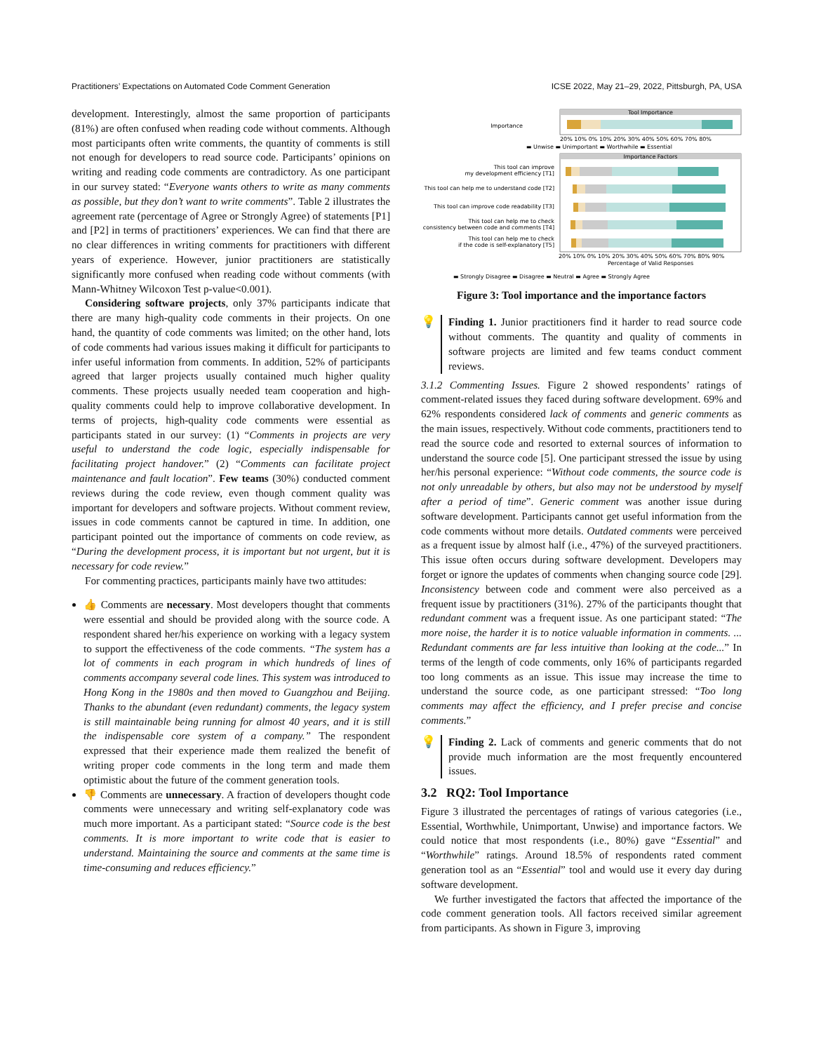Practitioners’ Expectations on Automated Code Comment Generation ICSE 2022, May 21–29, 2022, Pittsburgh, PA, USA
development. Interestingly, almost the same proportion of participants (81%) are often confused when reading code without comments. Although most participants often write comments, the quantity of comments is still not enough for developers to read source code. Participants’ opinions on writing and reading code comments are contradictory. As one participant in our survey stated: “Everyone wants others to write as many comments as possible, but they don’t want to write comments”. Table 2 illustrates the agreement rate (percentage of Agree or Strongly Agree) of statements [P1] and [P2] in terms of practitioners’ experiences. We can find that there are no clear differences in writing comments for practitioners with different years of experience. However, junior practitioners are statistically significantly more confused when reading code without comments (with Mann-Whitney Wilcoxon Test p-value<0.001).
Considering software projects, only 37% participants indicate that there are many high-quality code comments in their projects. On one hand, the quantity of code comments was limited; on the other hand, lots of code comments had various issues making it difficult for participants to infer useful information from comments. In addition, 52% of participants agreed that larger projects usually contained much higher quality comments. These projects usually needed team cooperation and high-quality comments could help to improve collaborative development. In terms of projects, high-quality code comments were essential as participants stated in our survey: (1) “Comments in projects are very useful to understand the code logic, especially indispensable for facilitating project handover.” (2) “Comments can facilitate project maintenance and fault location”. Few teams (30%) conducted comment reviews during the code review, even though comment quality was important for developers and software projects. Without comment review, issues in code comments cannot be captured in time. In addition, one participant pointed out the importance of comments on code review, as “During the development process, it is important but not urgent, but it is necessary for code review.”
For commenting practices, participants mainly have two attitudes:
👍 Comments are necessary. Most developers thought that comments were essential and should be provided along with the source code. A respondent shared her/his experience on working with a legacy system to support the effectiveness of the code comments. “The system has a lot of comments in each program in which hundreds of lines of comments accompany several code lines. This system was introduced to Hong Kong in the 1980s and then moved to Guangzhou and Beijing. Thanks to the abundant (even redundant) comments, the legacy system is still maintainable being running for almost 40 years, and it is still the indispensable core system of a company.” The respondent expressed that their experience made them realized the benefit of writing proper code comments in the long term and made them optimistic about the future of the comment generation tools.
👎 Comments are unnecessary. A fraction of developers thought code comments were unnecessary and writing self-explanatory code was much more important. As a participant stated: “Source code is the best comments. It is more important to write code that is easier to understand. Maintaining the source and comments at the same time is time-consuming and reduces efficiency.”
Importance
Tool Importance
20% 10% 0% 10% 20% 30% 40% 50% 60% 70% 80%
▬ Unwise ▬ Unimportant ▬ Worthwhile ▬ Essential
Importance Factors
This tool can improve
my development efficiency [T1]
This tool can help me to understand code [T2]
This tool can improve code readability [T3]
This tool can help me to check
consistency between code and comments [T4]
This tool can help me to check
if the code is self-explanatory [T5]
20% 10% 0% 10% 20% 30% 40% 50% 60% 70% 80% 90%
Percentage of Valid Responses
▬ Strongly Disagree ▬ Disagree ▬ Neutral ▬ Agree ▬ Strongly Agree
Figure 3: Tool importance and the importance factors
💡 Finding 1. Junior practitioners find it harder to read source code without comments. The quantity and quality of comments in software projects are limited and few teams conduct comment reviews.
3.1.2 Commenting Issues. Figure 2 showed respondents’ ratings of comment-related issues they faced during software development. 69% and 62% respondents considered lack of comments and generic comments as the main issues, respectively. Without code comments, practitioners tend to read the source code and resorted to external sources of information to understand the source code [5]. One participant stressed the issue by using her/his personal experience: “Without code comments, the source code is not only unreadable by others, but also may not be understood by myself after a period of time”. Generic comment was another issue during software development. Participants cannot get useful information from the code comments without more details. Outdated comments were perceived as a frequent issue by almost half (i.e., 47%) of the surveyed practitioners. This issue often occurs during software development. Developers may forget or ignore the updates of comments when changing source code [29]. Inconsistency between code and comment were also perceived as a frequent issue by practitioners (31%). 27% of the participants thought that redundant comment was a frequent issue. As one participant stated: “The more noise, the harder it is to notice valuable information in comments. ... Redundant comments are far less intuitive than looking at the code...” In terms of the length of code comments, only 16% of participants regarded too long comments as an issue. This issue may increase the time to understand the source code, as one participant stressed: “Too long comments may affect the efficiency, and I prefer precise and concise comments.”
💡 Finding 2. Lack of comments and generic comments that do not provide much information are the most frequently encountered issues.
3.2 RQ2: Tool Importance
Figure 3 illustrated the percentages of ratings of various categories (i.e., Essential, Worthwhile, Unimportant, Unwise) and importance factors. We could notice that most respondents (i.e., 80%) gave “Essential” and “Worthwhile” ratings. Around 18.5% of respondents rated comment generation tool as an “Essential” tool and would use it every day during software development.
We further investigated the factors that affected the importance of the code comment generation tools. All factors received similar agreement from participants. As shown in Figure 3, improving